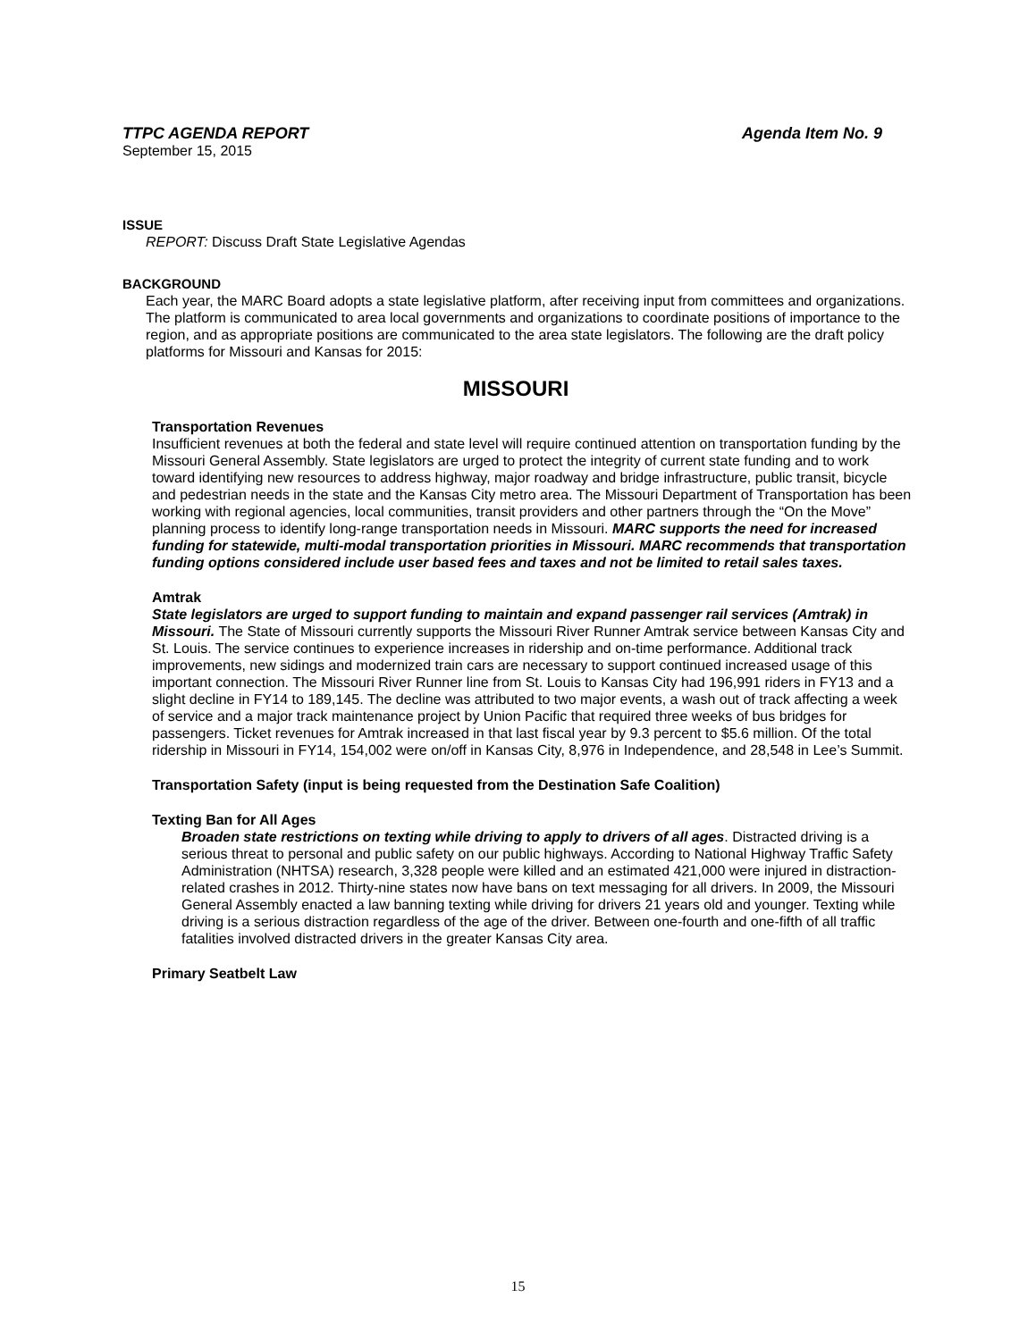TTPC AGENDA REPORT Agenda Item No. 9
September 15, 2015
ISSUE
REPORT: Discuss Draft State Legislative Agendas
BACKGROUND
Each year, the MARC Board adopts a state legislative platform, after receiving input from committees and organizations. The platform is communicated to area local governments and organizations to coordinate positions of importance to the region, and as appropriate positions are communicated to the area state legislators. The following are the draft policy platforms for Missouri and Kansas for 2015:
MISSOURI
Transportation Revenues
Insufficient revenues at both the federal and state level will require continued attention on transportation funding by the Missouri General Assembly. State legislators are urged to protect the integrity of current state funding and to work toward identifying new resources to address highway, major roadway and bridge infrastructure, public transit, bicycle and pedestrian needs in the state and the Kansas City metro area. The Missouri Department of Transportation has been working with regional agencies, local communities, transit providers and other partners through the “On the Move” planning process to identify long-range transportation needs in Missouri. MARC supports the need for increased funding for statewide, multi-modal transportation priorities in Missouri. MARC recommends that transportation funding options considered include user based fees and taxes and not be limited to retail sales taxes.
Amtrak
State legislators are urged to support funding to maintain and expand passenger rail services (Amtrak) in Missouri. The State of Missouri currently supports the Missouri River Runner Amtrak service between Kansas City and St. Louis. The service continues to experience increases in ridership and on-time performance. Additional track improvements, new sidings and modernized train cars are necessary to support continued increased usage of this important connection. The Missouri River Runner line from St. Louis to Kansas City had 196,991 riders in FY13 and a slight decline in FY14 to 189,145. The decline was attributed to two major events, a wash out of track affecting a week of service and a major track maintenance project by Union Pacific that required three weeks of bus bridges for passengers. Ticket revenues for Amtrak increased in that last fiscal year by 9.3 percent to $5.6 million. Of the total ridership in Missouri in FY14, 154,002 were on/off in Kansas City, 8,976 in Independence, and 28,548 in Lee’s Summit.
Transportation Safety (input is being requested from the Destination Safe Coalition)
Texting Ban for All Ages
Broaden state restrictions on texting while driving to apply to drivers of all ages. Distracted driving is a serious threat to personal and public safety on our public highways. According to National Highway Traffic Safety Administration (NHTSA) research, 3,328 people were killed and an estimated 421,000 were injured in distraction-related crashes in 2012. Thirty-nine states now have bans on text messaging for all drivers. In 2009, the Missouri General Assembly enacted a law banning texting while driving for drivers 21 years old and younger. Texting while driving is a serious distraction regardless of the age of the driver. Between one-fourth and one-fifth of all traffic fatalities involved distracted drivers in the greater Kansas City area.
Primary Seatbelt Law
15